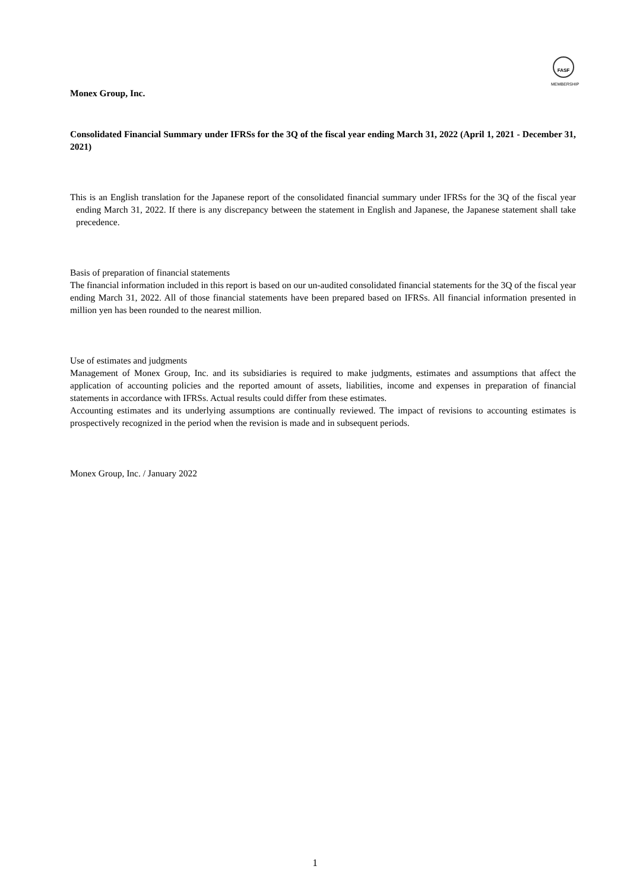FASF
MEMBERSHIP
Monex Group, Inc.
Consolidated Financial Summary under IFRSs for the 3Q of the fiscal year ending March 31, 2022 (April 1, 2021 - December 31, 2021)
This is an English translation for the Japanese report of the consolidated financial summary under IFRSs for the 3Q of the fiscal year ending March 31, 2022. If there is any discrepancy between the statement in English and Japanese, the Japanese statement shall take precedence.
Basis of preparation of financial statements
The financial information included in this report is based on our un-audited consolidated financial statements for the 3Q of the fiscal year ending March 31, 2022. All of those financial statements have been prepared based on IFRSs. All financial information presented in million yen has been rounded to the nearest million.
Use of estimates and judgments
Management of Monex Group, Inc. and its subsidiaries is required to make judgments, estimates and assumptions that affect the application of accounting policies and the reported amount of assets, liabilities, income and expenses in preparation of financial statements in accordance with IFRSs. Actual results could differ from these estimates.
Accounting estimates and its underlying assumptions are continually reviewed. The impact of revisions to accounting estimates is prospectively recognized in the period when the revision is made and in subsequent periods.
Monex Group, Inc. / January 2022
1